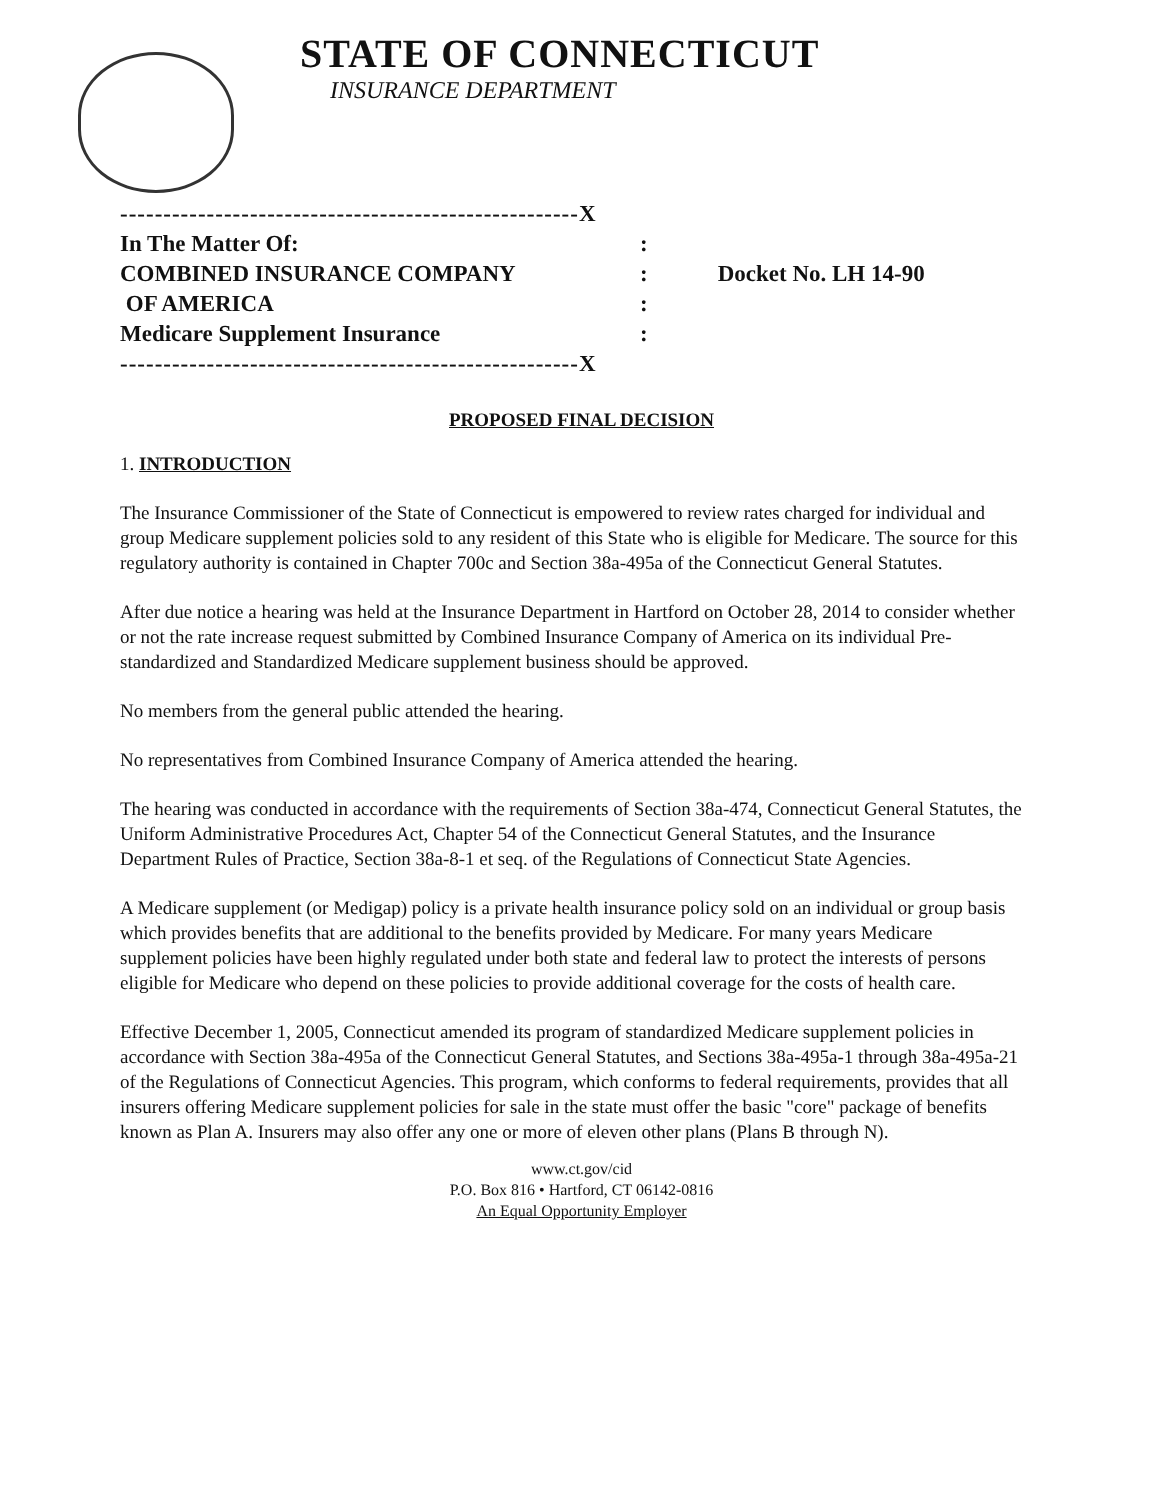STATE OF CONNECTICUT
INSURANCE DEPARTMENT
| -----------------------------------------------------X | | |
| In The Matter Of: | : | |
| COMBINED INSURANCE COMPANY | : | Docket No. LH 14-90 |
| OF AMERICA | : | |
| Medicare Supplement Insurance | : | |
| -----------------------------------------------------X | | |
PROPOSED FINAL DECISION
1. INTRODUCTION
The Insurance Commissioner of the State of Connecticut is empowered to review rates charged for individual and group Medicare supplement policies sold to any resident of this State who is eligible for Medicare. The source for this regulatory authority is contained in Chapter 700c and Section 38a-495a of the Connecticut General Statutes.
After due notice a hearing was held at the Insurance Department in Hartford on October 28, 2014 to consider whether or not the rate increase request submitted by Combined Insurance Company of America on its individual Pre-standardized and Standardized Medicare supplement business should be approved.
No members from the general public attended the hearing.
No representatives from Combined Insurance Company of America attended the hearing.
The hearing was conducted in accordance with the requirements of Section 38a-474, Connecticut General Statutes, the Uniform Administrative Procedures Act, Chapter 54 of the Connecticut General Statutes, and the Insurance Department Rules of Practice, Section 38a-8-1 et seq. of the Regulations of Connecticut State Agencies.
A Medicare supplement (or Medigap) policy is a private health insurance policy sold on an individual or group basis which provides benefits that are additional to the benefits provided by Medicare. For many years Medicare supplement policies have been highly regulated under both state and federal law to protect the interests of persons eligible for Medicare who depend on these policies to provide additional coverage for the costs of health care.
Effective December 1, 2005, Connecticut amended its program of standardized Medicare supplement policies in accordance with Section 38a-495a of the Connecticut General Statutes, and Sections 38a-495a-1 through 38a-495a-21 of the Regulations of Connecticut Agencies. This program, which conforms to federal requirements, provides that all insurers offering Medicare supplement policies for sale in the state must offer the basic "core" package of benefits known as Plan A. Insurers may also offer any one or more of eleven other plans (Plans B through N).
www.ct.gov/cid
P.O. Box 816 • Hartford, CT 06142-0816
An Equal Opportunity Employer